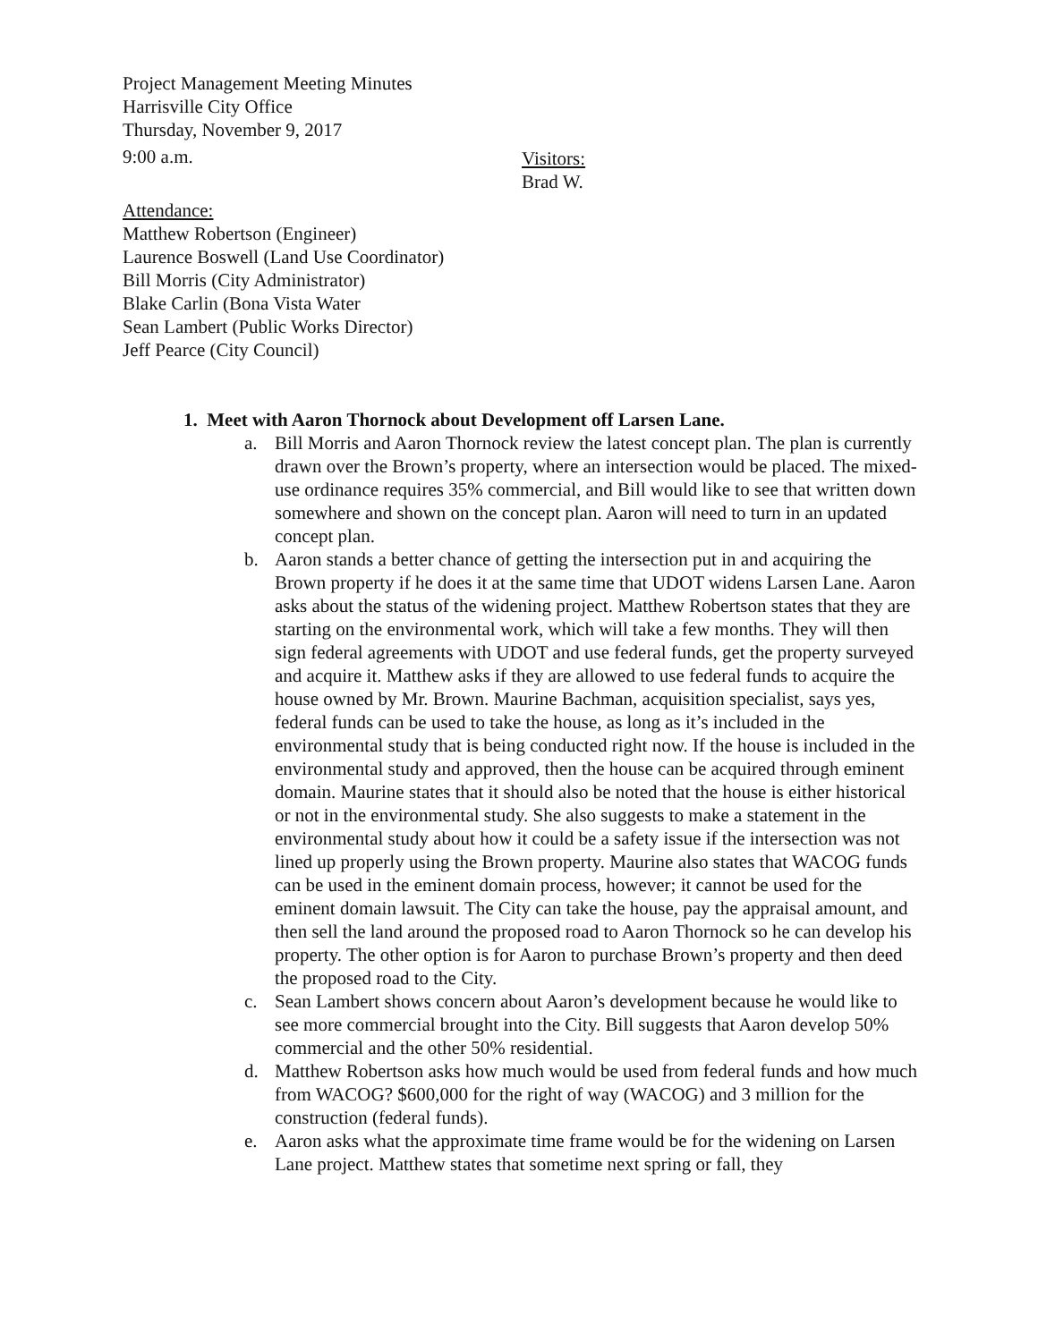Project Management Meeting Minutes
Harrisville City Office
Thursday, November 9, 2017
9:00 a.m. Visitors:
Brad W.
Attendance:
Matthew Robertson (Engineer)
Laurence Boswell (Land Use Coordinator)
Bill Morris (City Administrator)
Blake Carlin (Bona Vista Water
Sean Lambert (Public Works Director)
Jeff Pearce (City Council)
1. Meet with Aaron Thornock about Development off Larsen Lane.
a. Bill Morris and Aaron Thornock review the latest concept plan. The plan is currently drawn over the Brown’s property, where an intersection would be placed. The mixed-use ordinance requires 35% commercial, and Bill would like to see that written down somewhere and shown on the concept plan. Aaron will need to turn in an updated concept plan.
b. Aaron stands a better chance of getting the intersection put in and acquiring the Brown property if he does it at the same time that UDOT widens Larsen Lane. Aaron asks about the status of the widening project. Matthew Robertson states that they are starting on the environmental work, which will take a few months. They will then sign federal agreements with UDOT and use federal funds, get the property surveyed and acquire it. Matthew asks if they are allowed to use federal funds to acquire the house owned by Mr. Brown. Maurine Bachman, acquisition specialist, says yes, federal funds can be used to take the house, as long as it’s included in the environmental study that is being conducted right now. If the house is included in the environmental study and approved, then the house can be acquired through eminent domain. Maurine states that it should also be noted that the house is either historical or not in the environmental study. She also suggests to make a statement in the environmental study about how it could be a safety issue if the intersection was not lined up properly using the Brown property. Maurine also states that WACOG funds can be used in the eminent domain process, however; it cannot be used for the eminent domain lawsuit. The City can take the house, pay the appraisal amount, and then sell the land around the proposed road to Aaron Thornock so he can develop his property. The other option is for Aaron to purchase Brown’s property and then deed the proposed road to the City.
c. Sean Lambert shows concern about Aaron’s development because he would like to see more commercial brought into the City. Bill suggests that Aaron develop 50% commercial and the other 50% residential.
d. Matthew Robertson asks how much would be used from federal funds and how much from WACOG? $600,000 for the right of way (WACOG) and 3 million for the construction (federal funds).
e. Aaron asks what the approximate time frame would be for the widening on Larsen Lane project. Matthew states that sometime next spring or fall, they